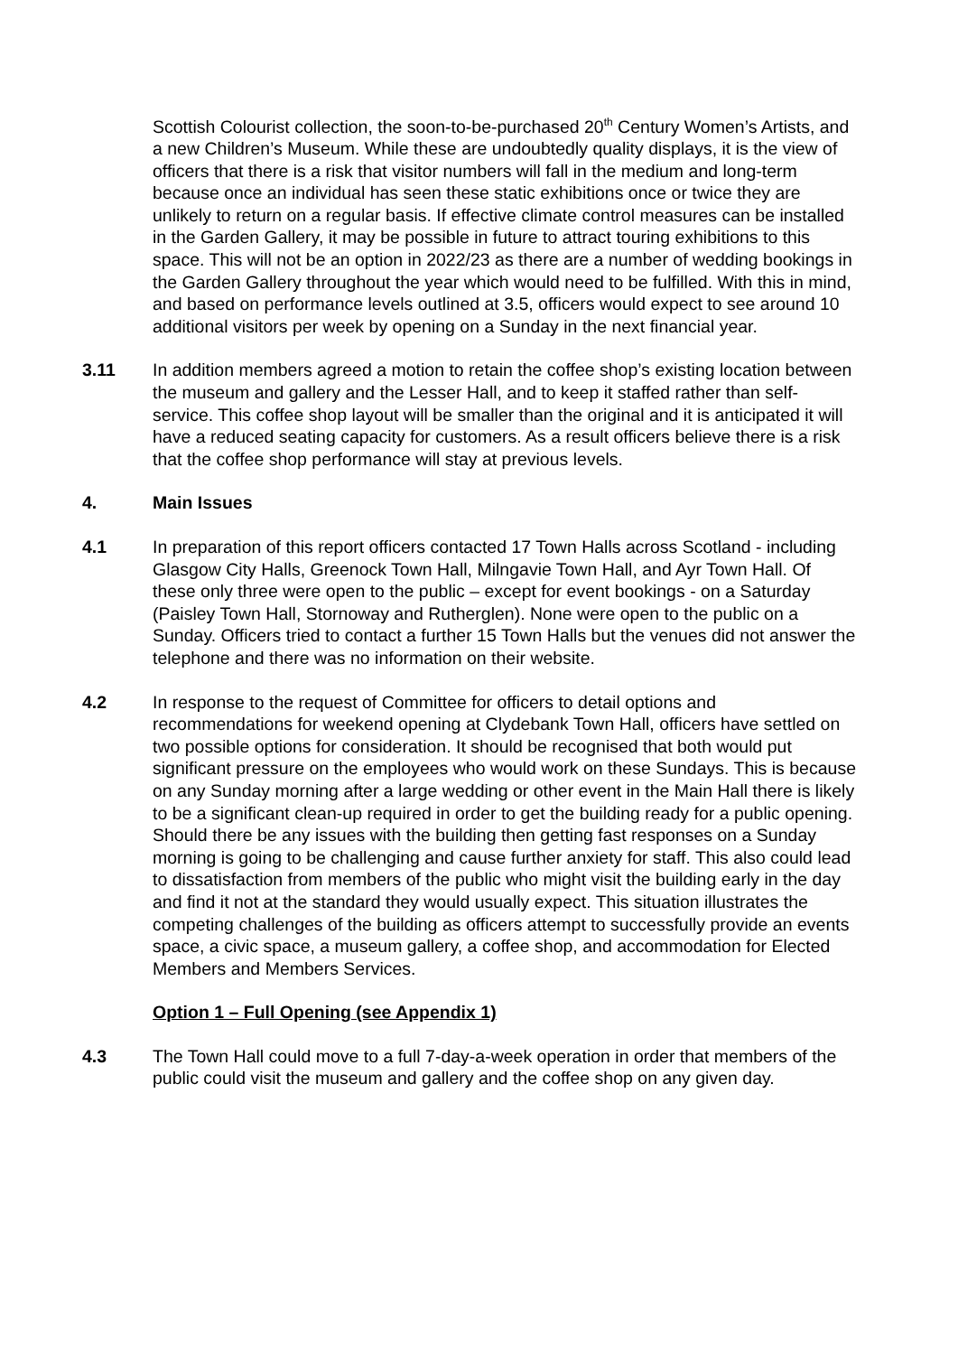Scottish Colourist collection, the soon-to-be-purchased 20<sup>th</sup> Century Women’s Artists, and a new Children’s Museum. While these are undoubtedly quality displays, it is the view of officers that there is a risk that visitor numbers will fall in the medium and long-term because once an individual has seen these static exhibitions once or twice they are unlikely to return on a regular basis. If effective climate control measures can be installed in the Garden Gallery, it may be possible in future to attract touring exhibitions to this space. This will not be an option in 2022/23 as there are a number of wedding bookings in the Garden Gallery throughout the year which would need to be fulfilled. With this in mind, and based on performance levels outlined at 3.5, officers would expect to see around 10 additional visitors per week by opening on a Sunday in the next financial year.
3.11 In addition members agreed a motion to retain the coffee shop’s existing location between the museum and gallery and the Lesser Hall, and to keep it staffed rather than self-service. This coffee shop layout will be smaller than the original and it is anticipated it will have a reduced seating capacity for customers. As a result officers believe there is a risk that the coffee shop performance will stay at previous levels.
4. Main Issues
4.1 In preparation of this report officers contacted 17 Town Halls across Scotland - including Glasgow City Halls, Greenock Town Hall, Milngavie Town Hall, and Ayr Town Hall. Of these only three were open to the public – except for event bookings - on a Saturday (Paisley Town Hall, Stornoway and Rutherglen). None were open to the public on a Sunday. Officers tried to contact a further 15 Town Halls but the venues did not answer the telephone and there was no information on their website.
4.2 In response to the request of Committee for officers to detail options and recommendations for weekend opening at Clydebank Town Hall, officers have settled on two possible options for consideration. It should be recognised that both would put significant pressure on the employees who would work on these Sundays. This is because on any Sunday morning after a large wedding or other event in the Main Hall there is likely to be a significant clean-up required in order to get the building ready for a public opening. Should there be any issues with the building then getting fast responses on a Sunday morning is going to be challenging and cause further anxiety for staff. This also could lead to dissatisfaction from members of the public who might visit the building early in the day and find it not at the standard they would usually expect. This situation illustrates the competing challenges of the building as officers attempt to successfully provide an events space, a civic space, a museum gallery, a coffee shop, and accommodation for Elected Members and Members Services.
Option 1 – Full Opening (see Appendix 1)
4.3 The Town Hall could move to a full 7-day-a-week operation in order that members of the public could visit the museum and gallery and the coffee shop on any given day.